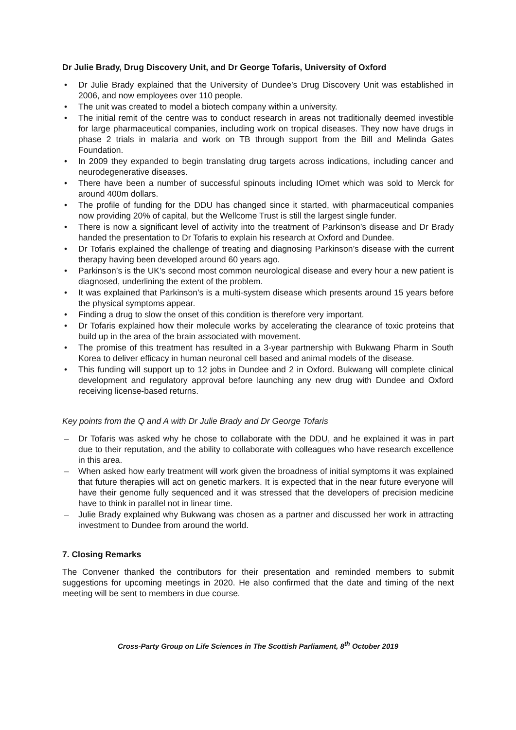Dr Julie Brady, Drug Discovery Unit, and Dr George Tofaris, University of Oxford
• Dr Julie Brady explained that the University of Dundee’s Drug Discovery Unit was established in 2006, and now employees over 110 people.
• The unit was created to model a biotech company within a university.
• The initial remit of the centre was to conduct research in areas not traditionally deemed investible for large pharmaceutical companies, including work on tropical diseases. They now have drugs in phase 2 trials in malaria and work on TB through support from the Bill and Melinda Gates Foundation.
• In 2009 they expanded to begin translating drug targets across indications, including cancer and neurodegenerative diseases.
• There have been a number of successful spinouts including IOmet which was sold to Merck for around 400m dollars.
• The profile of funding for the DDU has changed since it started, with pharmaceutical companies now providing 20% of capital, but the Wellcome Trust is still the largest single funder.
• There is now a significant level of activity into the treatment of Parkinson’s disease and Dr Brady handed the presentation to Dr Tofaris to explain his research at Oxford and Dundee.
• Dr Tofaris explained the challenge of treating and diagnosing Parkinson’s disease with the current therapy having been developed around 60 years ago.
• Parkinson’s is the UK’s second most common neurological disease and every hour a new patient is diagnosed, underlining the extent of the problem.
• It was explained that Parkinson’s is a multi-system disease which presents around 15 years before the physical symptoms appear.
• Finding a drug to slow the onset of this condition is therefore very important.
• Dr Tofaris explained how their molecule works by accelerating the clearance of toxic proteins that build up in the area of the brain associated with movement.
• The promise of this treatment has resulted in a 3-year partnership with Bukwang Pharm in South Korea to deliver efficacy in human neuronal cell based and animal models of the disease.
• This funding will support up to 12 jobs in Dundee and 2 in Oxford. Bukwang will complete clinical development and regulatory approval before launching any new drug with Dundee and Oxford receiving license-based returns.
Key points from the Q and A with Dr Julie Brady and Dr George Tofaris
– Dr Tofaris was asked why he chose to collaborate with the DDU, and he explained it was in part due to their reputation, and the ability to collaborate with colleagues who have research excellence in this area.
– When asked how early treatment will work given the broadness of initial symptoms it was explained that future therapies will act on genetic markers. It is expected that in the near future everyone will have their genome fully sequenced and it was stressed that the developers of precision medicine have to think in parallel not in linear time.
– Julie Brady explained why Bukwang was chosen as a partner and discussed her work in attracting investment to Dundee from around the world.
7. Closing Remarks
The Convener thanked the contributors for their presentation and reminded members to submit suggestions for upcoming meetings in 2020. He also confirmed that the date and timing of the next meeting will be sent to members in due course.
Cross-Party Group on Life Sciences in The Scottish Parliament, 8<sup>th</sup> October 2019